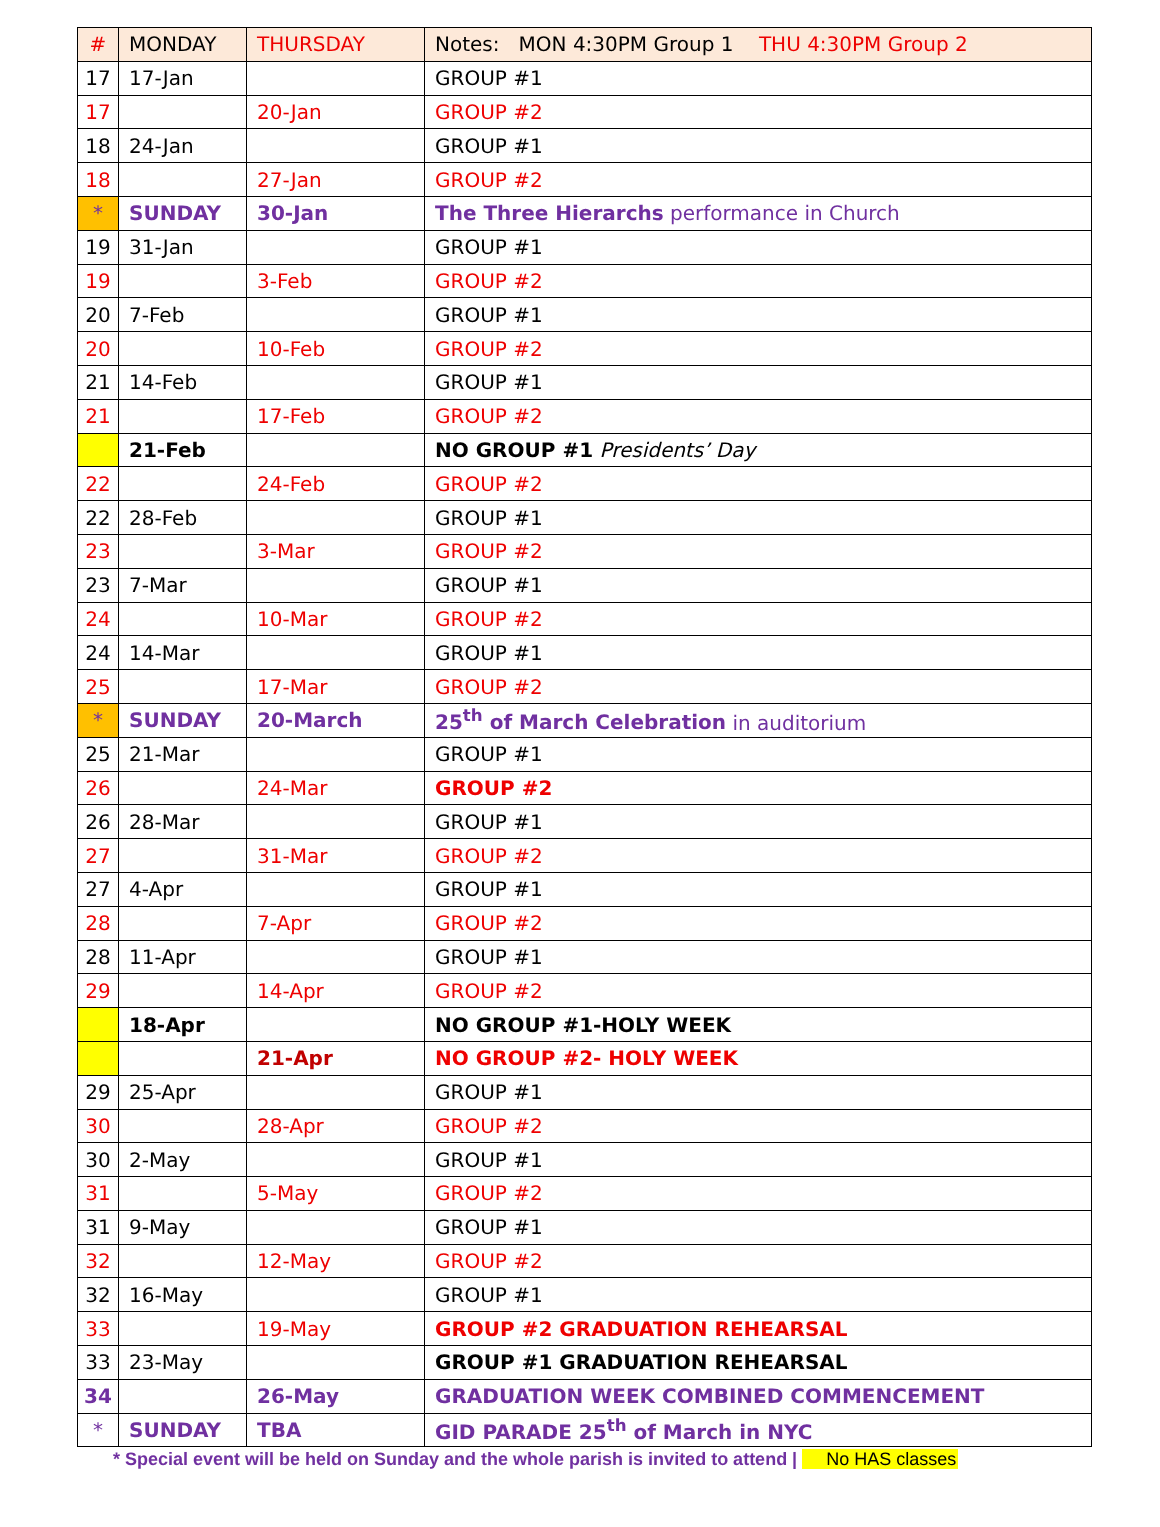| # | MONDAY | THURSDAY | Notes: MON 4:30PM Group 1 THU 4:30PM Group 2 |
| --- | --- | --- | --- |
| 17 | 17-Jan | | GROUP #1 |
| 17 | | 20-Jan | GROUP #2 |
| 18 | 24-Jan | | GROUP #1 |
| 18 | | 27-Jan | GROUP #2 |
| * | SUNDAY | 30-Jan | The Three Hierarchs performance in Church |
| 19 | 31-Jan | | GROUP #1 |
| 19 | | 3-Feb | GROUP #2 |
| 20 | 7-Feb | | GROUP #1 |
| 20 | | 10-Feb | GROUP #2 |
| 21 | 14-Feb | | GROUP #1 |
| 21 | | 17-Feb | GROUP #2 |
| | 21-Feb | | NO GROUP #1 Presidents’ Day |
| 22 | | 24-Feb | GROUP #2 |
| 22 | 28-Feb | | GROUP #1 |
| 23 | | 3-Mar | GROUP #2 |
| 23 | 7-Mar | | GROUP #1 |
| 24 | | 10-Mar | GROUP #2 |
| 24 | 14-Mar | | GROUP #1 |
| 25 | | 17-Mar | GROUP #2 |
| * | SUNDAY | 20-March | 25<sup>th</sup> of March Celebration in auditorium |
| 25 | 21-Mar | | GROUP #1 |
| 26 | | 24-Mar | GROUP #2 |
| 26 | 28-Mar | | GROUP #1 |
| 27 | | 31-Mar | GROUP #2 |
| 27 | 4-Apr | | GROUP #1 |
| 28 | | 7-Apr | GROUP #2 |
| 28 | 11-Apr | | GROUP #1 |
| 29 | | 14-Apr | GROUP #2 |
| | 18-Apr | | NO GROUP #1-HOLY WEEK |
| | | 21-Apr | NO GROUP #2- HOLY WEEK |
| 29 | 25-Apr | | GROUP #1 |
| 30 | | 28-Apr | GROUP #2 |
| 30 | 2-May | | GROUP #1 |
| 31 | | 5-May | GROUP #2 |
| 31 | 9-May | | GROUP #1 |
| 32 | | 12-May | GROUP #2 |
| 32 | 16-May | | GROUP #1 |
| 33 | | 19-May | GROUP #2 GRADUATION REHEARSAL |
| 33 | 23-May | | GROUP #1 GRADUATION REHEARSAL |
| 34 | | 26-May | GRADUATION WEEK COMBINED COMMENCEMENT |
| * | SUNDAY | TBA | GID PARADE 25<sup>th</sup> of March in NYC |
* Special event will be held on Sunday and the whole parish is invited to attend | No HAS classes